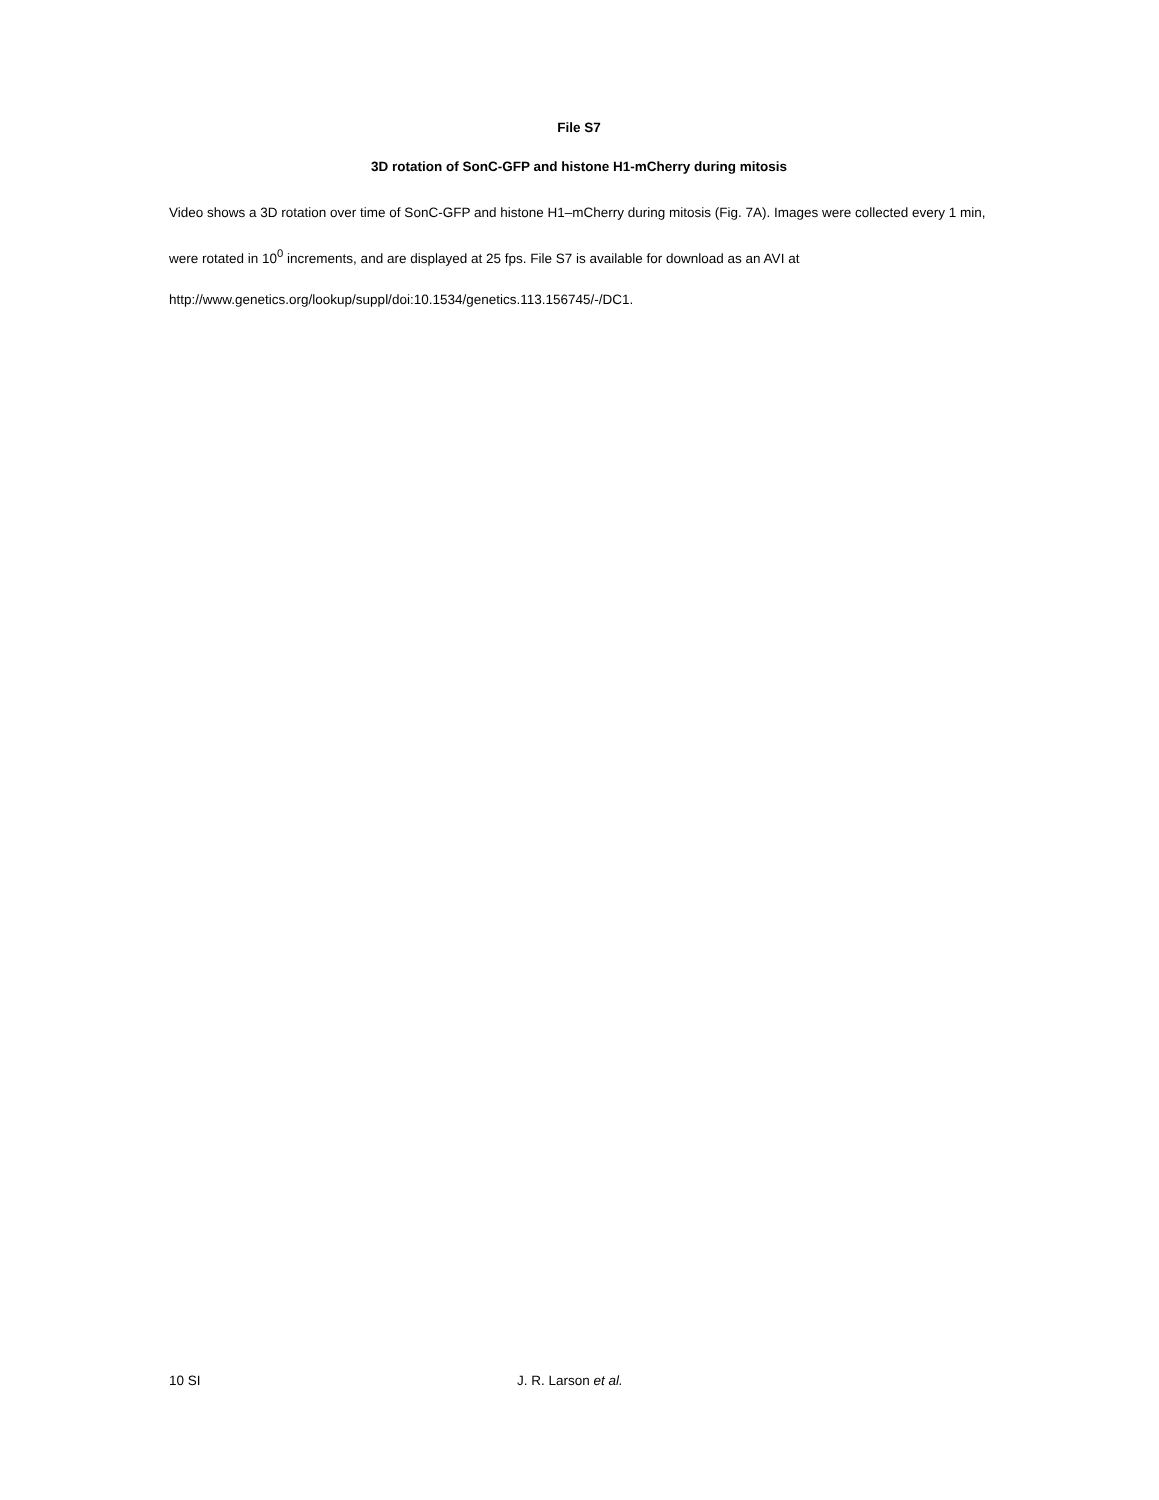File S7
3D rotation of SonC-GFP and histone H1-mCherry during mitosis
Video shows a 3D rotation over time of SonC-GFP and histone H1–mCherry during mitosis (Fig. 7A). Images were collected every 1 min, were rotated in 10<sup>0</sup> increments, and are displayed at 25 fps. File S7 is available for download as an AVI at http://www.genetics.org/lookup/suppl/doi:10.1534/genetics.113.156745/-/DC1.
10 SI J. R. Larson et al.